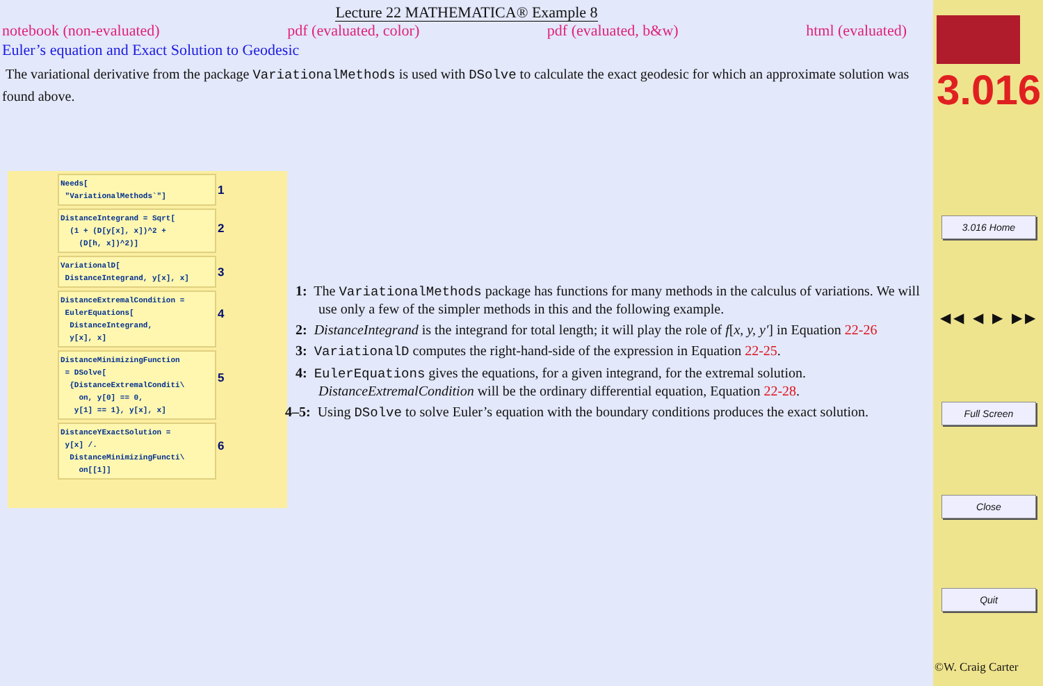Lecture 22 MATHEMATICA® Example 8
notebook (non-evaluated) pdf (evaluated, color) pdf (evaluated, b&w) html (evaluated)
Euler’s equation and Exact Solution to Geodesic
The variational derivative from the package VariationalMethods is used with DSolve to calculate the exact geodesic for which an approximate solution was found above.
Needs[
"VariationalMethods`"] 1
DistanceIntegrand = Sqrt[
(1 + (D[y[x], x])^2 +
(D[h, x])^2)] 2
VariationalD[
DistanceIntegrand, y[x], x] 3
DistanceExtremalCondition =
EulerEquations[
DistanceIntegrand,
y[x], x] 4
DistanceMinimizingFunction
= DSolve[
{DistanceExtremalConditi\
on, y[0] == 0,
y[1] == 1}, y[x], x] 5
DistanceYExactSolution =
y[x] /.
DistanceMinimizingFuncti\
on[[1]] 6
1: The VariationalMethods package has functions for many methods in the calculus of variations. We will use only a few of the simpler methods in this and the following example.
2: DistanceIntegrand is the integrand for total length; it will play the role of f[x, y, y′] in Equation 22-26
3: VariationalD computes the right-hand-side of the expression in Equation 22-25.
4: EulerEquations gives the equations, for a given integrand, for the extremal solution. DistanceExtremalCondition will be the ordinary differential equation, Equation 22-28.
4–5: Using DSolve to solve Euler’s equation with the boundary conditions produces the exact solution.
3.016
3.016 Home
◀◀ ◀ ▶ ▶▶
Full Screen
Close
Quit
©W. Craig Carter